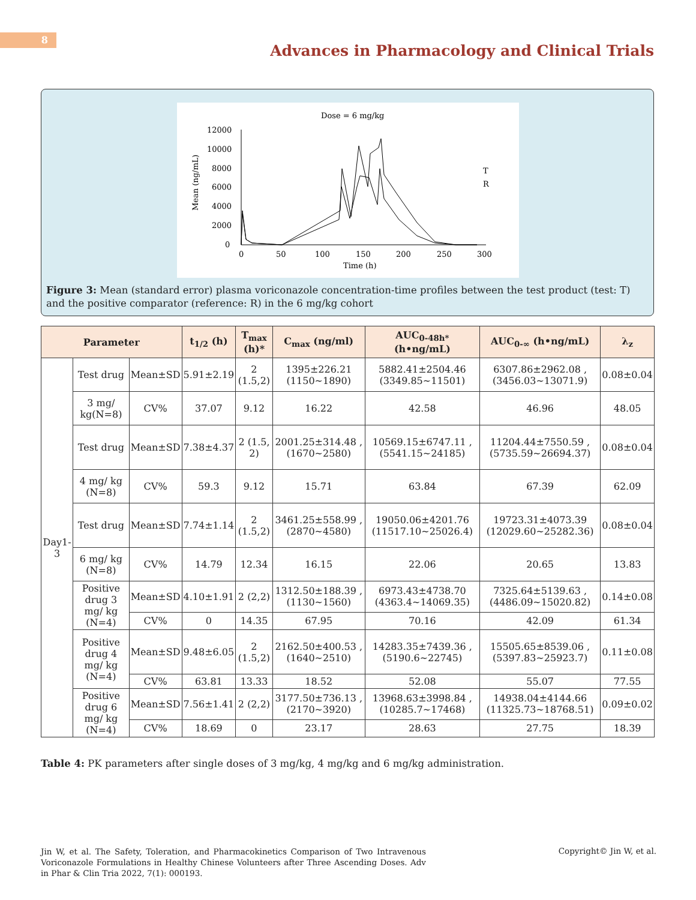8
Advances in Pharmacology and Clinical Trials
Dose = 6 mg/kg
12000
10000
8000
4000
2000
0
6000
0
50
100
150
200
250
300
Time (h)
Mean (ng/mL)
T
R
Figure 3: Mean (standard error) plasma voriconazole concentration-time profiles between the test product (test: T) and the positive comparator (reference: R) in the 6 mg/kg cohort
| Parameter | | | t<sub>1/2</sub> (h) | T<sub>max</sub> (h)* | C<sub>max</sub> (ng/ml) | AUC<sub>0-48h*</sub> (h•ng/mL) | AUC<sub>0-∞</sub> (h•ng/mL) | λ<sub>z</sub> |
| --- | --- | --- | --- | --- | --- | --- | --- | --- |
| Day1-3 | Test drug | Mean±SD | 5.91±2.19 | 2 (1.5,2) | 1395±226.21 (1150~1890) | 5882.41±2504.46 (3349.85~11501) | 6307.86±2962.08 , (3456.03~13071.9) | 0.08±0.04 |
| | 3 mg/ kg(N=8) | CV% | 37.07 | 9.12 | 16.22 | 42.58 | 46.96 | 48.05 |
| | Test drug | Mean±SD | 7.38±4.37 | 2 (1.5, 2) | 2001.25±314.48 , (1670~2580) | 10569.15±6747.11 , (5541.15~24185) | 11204.44±7550.59 , (5735.59~26694.37) | 0.08±0.04 |
| | 4 mg/ kg (N=8) | CV% | 59.3 | 9.12 | 15.71 | 63.84 | 67.39 | 62.09 |
| | Test drug | Mean±SD | 7.74±1.14 | 2 (1.5,2) | 3461.25±558.99 , (2870~4580) | 19050.06±4201.76 (11517.10~25026.4) | 19723.31±4073.39 (12029.60~25282.36) | 0.08±0.04 |
| | 6 mg/ kg (N=8) | CV% | 14.79 | 12.34 | 16.15 | 22.06 | 20.65 | 13.83 |
| | Positive drug 3 mg/ kg (N=4) | Mean±SD | 4.10±1.91 | 2 (2,2) | 1312.50±188.39 , (1130~1560) | 6973.43±4738.70 (4363.4~14069.35) | 7325.64±5139.63 , (4486.09~15020.82) | 0.14±0.08 |
| | | CV% | 0 | 14.35 | 67.95 | 70.16 | 42.09 | 61.34 |
| | Positive drug 4 mg/ kg (N=4) | Mean±SD | 9.48±6.05 | 2 (1.5,2) | 2162.50±400.53 , (1640~2510) | 14283.35±7439.36 , (5190.6~22745) | 15505.65±8539.06 , (5397.83~25923.7) | 0.11±0.08 |
| | | CV% | 63.81 | 13.33 | 18.52 | 52.08 | 55.07 | 77.55 |
| | Positive drug 6 mg/ kg (N=4) | Mean±SD | 7.56±1.41 | 2 (2,2) | 3177.50±736.13 , (2170~3920) | 13968.63±3998.84 , (10285.7~17468) | 14938.04±4144.66 (11325.73~18768.51) | 0.09±0.02 |
| | | CV% | 18.69 | 0 | 23.17 | 28.63 | 27.75 | 18.39 |
Table 4: PK parameters after single doses of 3 mg/kg, 4 mg/kg and 6 mg/kg administration.
Jin W, et al. The Safety, Toleration, and Pharmacokinetics Comparison of Two Intravenous Voriconazole Formulations in Healthy Chinese Volunteers after Three Ascending Doses. Adv in Phar & Clin Tria 2022, 7(1): 000193.
Copyright© Jin W, et al.